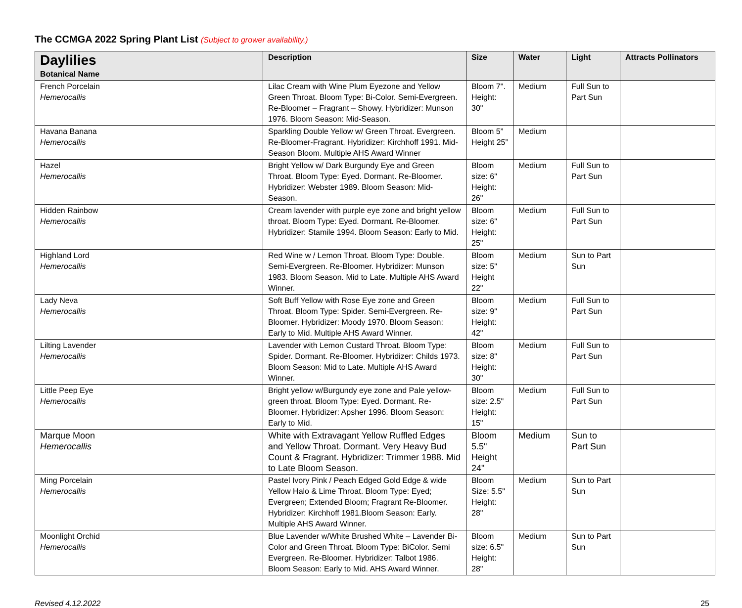The CCMGA 2022 Spring Plant List (Subject to grower availability.)
| Daylilies Botanical Name | Description | Size | Water | Light | Attracts Pollinators |
| --- | --- | --- | --- | --- | --- |
| French Porcelain Hemerocallis | Lilac Cream with Wine Plum Eyezone and Yellow Green Throat. Bloom Type: Bi-Color. Semi-Evergreen. Re-Bloomer – Fragrant – Showy. Hybridizer: Munson 1976. Bloom Season: Mid-Season. | Bloom 7". Height: 30" | Medium | Full Sun to Part Sun | |
| Havana Banana Hemerocallis | Sparkling Double Yellow w/ Green Throat. Evergreen. Re-Bloomer-Fragrant. Hybridizer: Kirchhoff 1991. Mid-Season Bloom. Multiple AHS Award Winner | Bloom 5” Height 25” | Medium | | |
| Hazel Hemerocallis | Bright Yellow w/ Dark Burgundy Eye and Green Throat. Bloom Type: Eyed. Dormant. Re-Bloomer. Hybridizer: Webster 1989. Bloom Season: Mid-Season. | Bloom size: 6" Height: 26" | Medium | Full Sun to Part Sun | |
| Hidden Rainbow Hemerocallis | Cream lavender with purple eye zone and bright yellow throat. Bloom Type: Eyed. Dormant. Re-Bloomer. Hybridizer: Stamile 1994. Bloom Season: Early to Mid. | Bloom size: 6" Height: 25" | Medium | Full Sun to Part Sun | |
| Highland Lord Hemerocallis | Red Wine w / Lemon Throat. Bloom Type: Double. Semi-Evergreen. Re-Bloomer. Hybridizer: Munson 1983. Bloom Season. Mid to Late. Multiple AHS Award Winner. | Bloom size: 5" Height 22" | Medium | Sun to Part Sun | |
| Lady Neva Hemerocallis | Soft Buff Yellow with Rose Eye zone and Green Throat. Bloom Type: Spider. Semi-Evergreen. Re-Bloomer. Hybridizer: Moody 1970. Bloom Season: Early to Mid. Multiple AHS Award Winner. | Bloom size: 9" Height: 42" | Medium | Full Sun to Part Sun | |
| Lilting Lavender Hemerocallis | Lavender with Lemon Custard Throat. Bloom Type: Spider. Dormant. Re-Bloomer. Hybridizer: Childs 1973. Bloom Season: Mid to Late. Multiple AHS Award Winner. | Bloom size: 8" Height: 30" | Medium | Full Sun to Part Sun | |
| Little Peep Eye Hemerocallis | Bright yellow w/Burgundy eye zone and Pale yellow-green throat. Bloom Type: Eyed. Dormant. Re-Bloomer. Hybridizer: Apsher 1996. Bloom Season: Early to Mid. | Bloom size: 2.5" Height: 15" | Medium | Full Sun to Part Sun | |
| Marque Moon Hemerocallis | White with Extravagant Yellow Ruffled Edges and Yellow Throat. Dormant. Very Heavy Bud Count & Fragrant. Hybridizer: Trimmer 1988. Mid to Late Bloom Season. | Bloom 5.5" Height 24" | Medium | Sun to Part Sun | |
| Ming Porcelain Hemerocallis | Pastel Ivory Pink / Peach Edged Gold Edge & wide Yellow Halo & Lime Throat. Bloom Type: Eyed; Evergreen; Extended Bloom; Fragrant Re-Bloomer. Hybridizer: Kirchhoff 1981.Bloom Season: Early. Multiple AHS Award Winner. | Bloom Size: 5.5" Height: 28" | Medium | Sun to Part Sun | |
| Moonlight Orchid Hemerocallis | Blue Lavender w/White Brushed White – Lavender Bi-Color and Green Throat. Bloom Type: BiColor. Semi Evergreen. Re-Bloomer. Hybridizer: Talbot 1986. Bloom Season: Early to Mid. AHS Award Winner. | Bloom size: 6.5" Height: 28" | Medium | Sun to Part Sun | |
Revised 4.12.2022 25